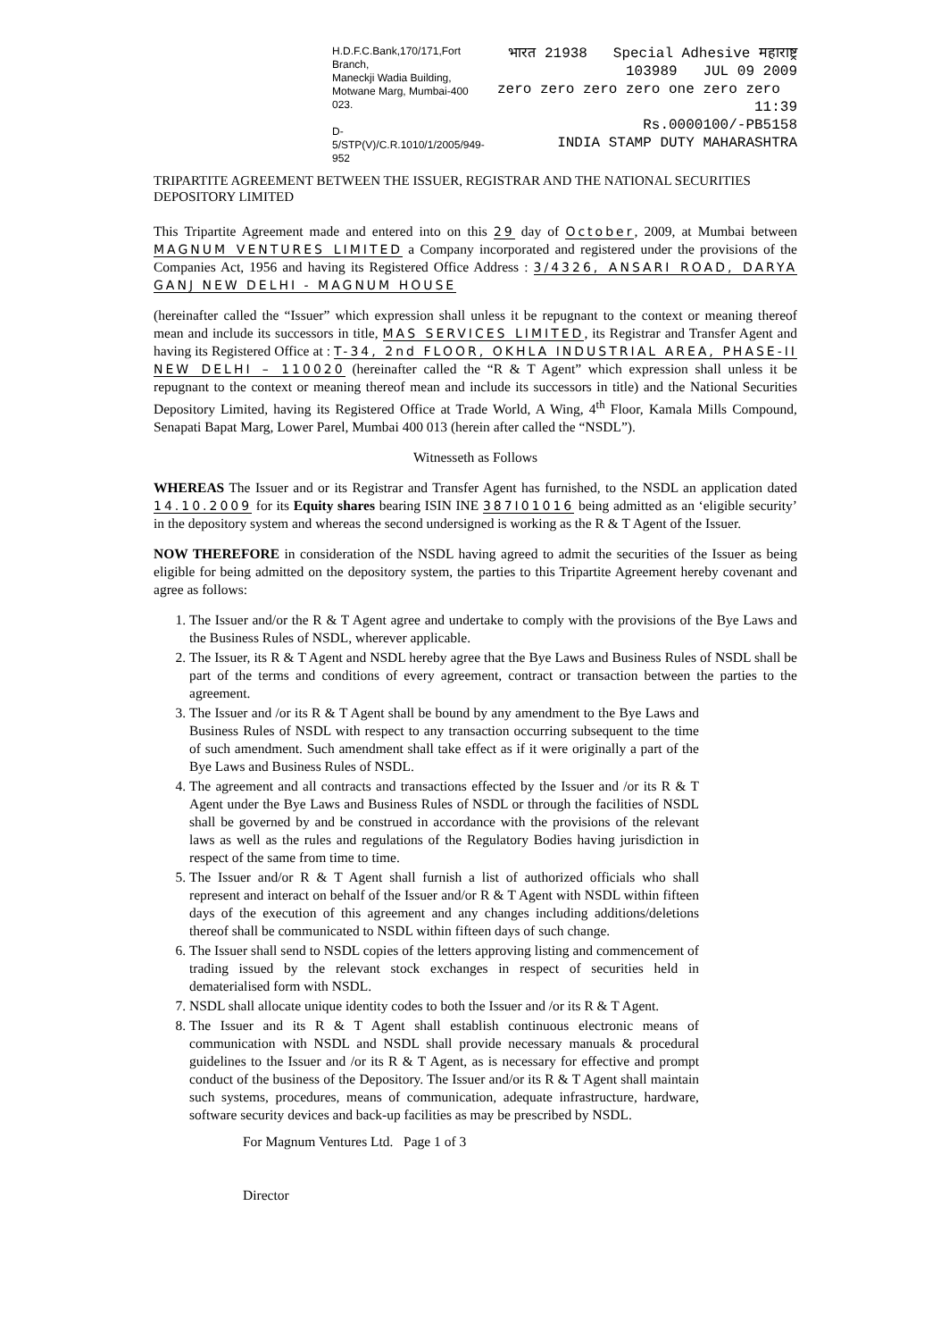H.D.F.C.Bank,170/171,Fort Branch,
Maneckji Wadia Building,
Motwane Marg, Mumbai-400 023.
D-5/STP(V)/C.R.1010/1/2005/949-952
भारत 21938 Special Adhesive महाराष्ट्र
103989 JUL 09 2009
zero zero zero zero one zero zero 11:39
Rs.0000100/-PB5158
INDIA STAMP DUTY MAHARASHTRA
TRIPARTITE AGREEMENT BETWEEN THE ISSUER, REGISTRAR AND THE NATIONAL SECURITIES DEPOSITORY LIMITED
This Tripartite Agreement made and entered into on this 29 day of October, 2009, at Mumbai between MAGNUM VENTURES LIMITED a Company incorporated and registered under the provisions of the Companies Act, 1956 and having its Registered Office Address : 3/4326, ANSARI ROAD, DARYA GANJ NEW DELHI - MAGNUM HOUSE
(hereinafter called the “Issuer” which expression shall unless it be repugnant to the context or meaning thereof mean and include its successors in title, MAS SERVICES LIMITED, its Registrar and Transfer Agent and having its Registered Office at : T-34, 2nd FLOOR, OKHLA INDUSTRIAL AREA, PHASE-II NEW DELHI – 110020 (hereinafter called the “R & T Agent” which expression shall unless it be repugnant to the context or meaning thereof mean and include its successors in title) and the National Securities Depository Limited, having its Registered Office at Trade World, A Wing, 4<sup>th</sup> Floor, Kamala Mills Compound, Senapati Bapat Marg, Lower Parel, Mumbai 400 013 (herein after called the “NSDL”).
Witnesseth as Follows
WHEREAS The Issuer and or its Registrar and Transfer Agent has furnished, to the NSDL an application dated 14.10.2009 for its Equity shares bearing ISIN INE 387I01016 being admitted as an ‘eligible security’ in the depository system and whereas the second undersigned is working as the R & T Agent of the Issuer.
NOW THEREFORE in consideration of the NSDL having agreed to admit the securities of the Issuer as being eligible for being admitted on the depository system, the parties to this Tripartite Agreement hereby covenant and agree as follows:
1. The Issuer and/or the R & T Agent agree and undertake to comply with the provisions of the Bye Laws and the Business Rules of NSDL, wherever applicable.
2. The Issuer, its R & T Agent and NSDL hereby agree that the Bye Laws and Business Rules of NSDL shall be part of the terms and conditions of every agreement, contract or transaction between the parties to the agreement.
3. The Issuer and /or its R & T Agent shall be bound by any amendment to the Bye Laws and Business Rules of NSDL with respect to any transaction occurring subsequent to the time of such amendment. Such amendment shall take effect as if it were originally a part of the Bye Laws and Business Rules of NSDL.
4. The agreement and all contracts and transactions effected by the Issuer and /or its R & T Agent under the Bye Laws and Business Rules of NSDL or through the facilities of NSDL shall be governed by and be construed in accordance with the provisions of the relevant laws as well as the rules and regulations of the Regulatory Bodies having jurisdiction in respect of the same from time to time.
5. The Issuer and/or R & T Agent shall furnish a list of authorized officials who shall represent and interact on behalf of the Issuer and/or R & T Agent with NSDL within fifteen days of the execution of this agreement and any changes including additions/deletions thereof shall be communicated to NSDL within fifteen days of such change.
6. The Issuer shall send to NSDL copies of the letters approving listing and commencement of trading issued by the relevant stock exchanges in respect of securities held in dematerialised form with NSDL.
7. NSDL shall allocate unique identity codes to both the Issuer and /or its R & T Agent.
8. The Issuer and its R & T Agent shall establish continuous electronic means of communication with NSDL and NSDL shall provide necessary manuals & procedural guidelines to the Issuer and /or its R & T Agent, as is necessary for effective and prompt conduct of the business of the Depository. The Issuer and/or its R & T Agent shall maintain such systems, procedures, means of communication, adequate infrastructure, hardware, software security devices and back-up facilities as may be prescribed by NSDL.
For Magnum Ventures Ltd. Page 1 of 3
Director